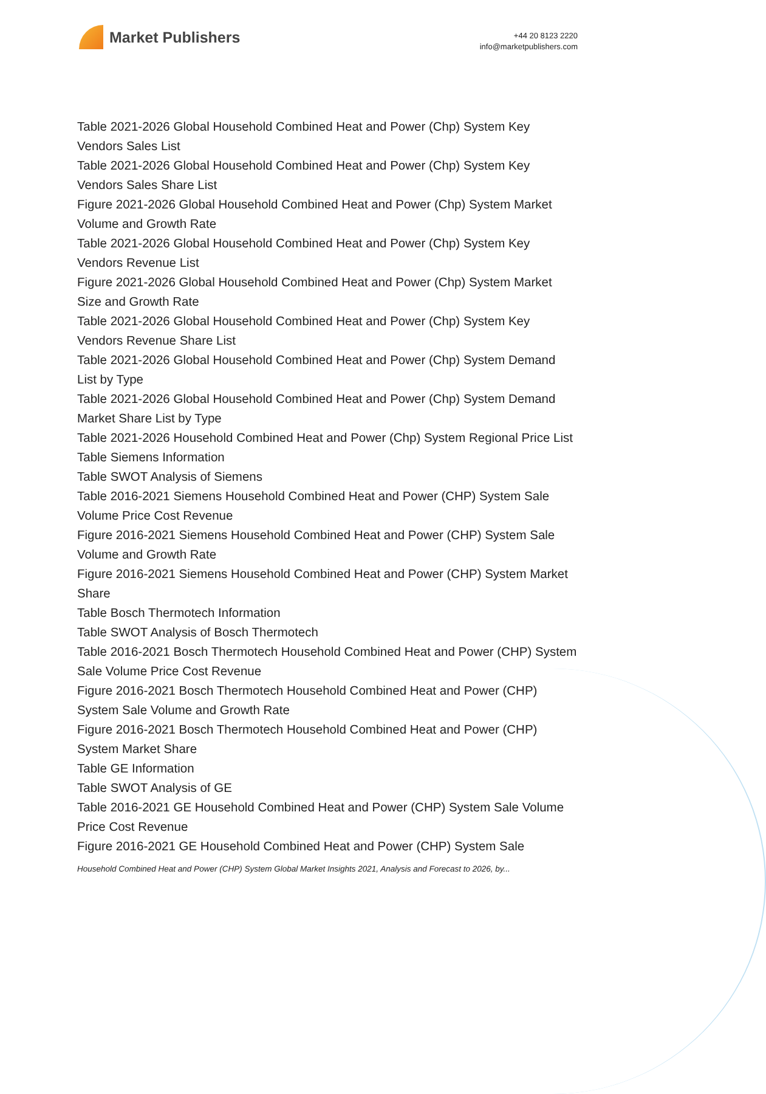Market Publishers
+44 20 8123 2220
info@marketpublishers.com
Table 2021-2026 Global Household Combined Heat and Power (Chp) System Key Vendors Sales List
Table 2021-2026 Global Household Combined Heat and Power (Chp) System Key Vendors Sales Share List
Figure 2021-2026 Global Household Combined Heat and Power (Chp) System Market Volume and Growth Rate
Table 2021-2026 Global Household Combined Heat and Power (Chp) System Key Vendors Revenue List
Figure 2021-2026 Global Household Combined Heat and Power (Chp) System Market Size and Growth Rate
Table 2021-2026 Global Household Combined Heat and Power (Chp) System Key Vendors Revenue Share List
Table 2021-2026 Global Household Combined Heat and Power (Chp) System Demand List by Type
Table 2021-2026 Global Household Combined Heat and Power (Chp) System Demand Market Share List by Type
Table 2021-2026 Household Combined Heat and Power (Chp) System Regional Price List
Table Siemens Information
Table SWOT Analysis of Siemens
Table 2016-2021 Siemens Household Combined Heat and Power (CHP) System Sale Volume Price Cost Revenue
Figure 2016-2021 Siemens Household Combined Heat and Power (CHP) System Sale Volume and Growth Rate
Figure 2016-2021 Siemens Household Combined Heat and Power (CHP) System Market Share
Table Bosch Thermotech Information
Table SWOT Analysis of Bosch Thermotech
Table 2016-2021 Bosch Thermotech Household Combined Heat and Power (CHP) System Sale Volume Price Cost Revenue
Figure 2016-2021 Bosch Thermotech Household Combined Heat and Power (CHP) System Sale Volume and Growth Rate
Figure 2016-2021 Bosch Thermotech Household Combined Heat and Power (CHP) System Market Share
Table GE Information
Table SWOT Analysis of GE
Table 2016-2021 GE Household Combined Heat and Power (CHP) System Sale Volume Price Cost Revenue
Figure 2016-2021 GE Household Combined Heat and Power (CHP) System Sale
Household Combined Heat and Power (CHP) System Global Market Insights 2021, Analysis and Forecast to 2026, by...